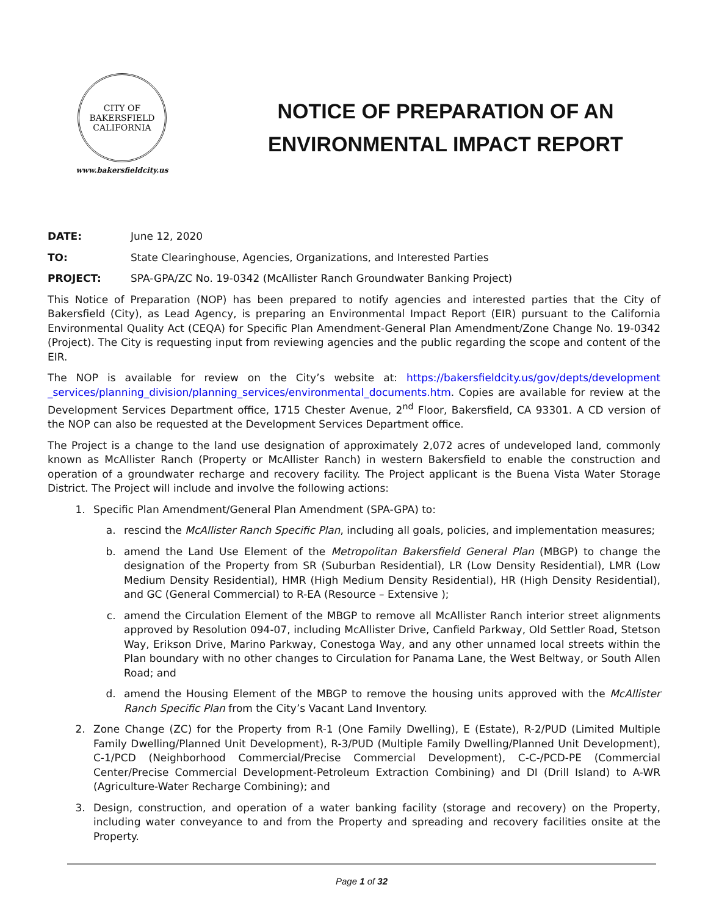CITY OF BAKERSFIELD
CALIFORNIA
www.bakersfieldcity.us
NOTICE OF PREPARATION OF AN
ENVIRONMENTAL IMPACT REPORT
DATE: June 12, 2020
TO: State Clearinghouse, Agencies, Organizations, and Interested Parties
PROJECT: SPA-GPA/ZC No. 19-0342 (McAllister Ranch Groundwater Banking Project)
This Notice of Preparation (NOP) has been prepared to notify agencies and interested parties that the City of Bakersfield (City), as Lead Agency, is preparing an Environmental Impact Report (EIR) pursuant to the California Environmental Quality Act (CEQA) for Specific Plan Amendment-General Plan Amendment/Zone Change No. 19-0342 (Project). The City is requesting input from reviewing agencies and the public regarding the scope and content of the EIR.
The NOP is available for review on the City’s website at: https://bakersfieldcity.us/gov/depts/development _services/planning_division/planning_services/environmental_documents.htm. Copies are available for review at the Development Services Department office, 1715 Chester Avenue, 2<sup>nd</sup> Floor, Bakersfield, CA 93301. A CD version of the NOP can also be requested at the Development Services Department office.
The Project is a change to the land use designation of approximately 2,072 acres of undeveloped land, commonly known as McAllister Ranch (Property or McAllister Ranch) in western Bakersfield to enable the construction and operation of a groundwater recharge and recovery facility. The Project applicant is the Buena Vista Water Storage District. The Project will include and involve the following actions:
1. Specific Plan Amendment/General Plan Amendment (SPA-GPA) to:
a. rescind the McAllister Ranch Specific Plan, including all goals, policies, and implementation measures;
b. amend the Land Use Element of the Metropolitan Bakersfield General Plan (MBGP) to change the designation of the Property from SR (Suburban Residential), LR (Low Density Residential), LMR (Low Medium Density Residential), HMR (High Medium Density Residential), HR (High Density Residential), and GC (General Commercial) to R-EA (Resource – Extensive );
c. amend the Circulation Element of the MBGP to remove all McAllister Ranch interior street alignments approved by Resolution 094-07, including McAllister Drive, Canfield Parkway, Old Settler Road, Stetson Way, Erikson Drive, Marino Parkway, Conestoga Way, and any other unnamed local streets within the Plan boundary with no other changes to Circulation for Panama Lane, the West Beltway, or South Allen Road; and
d. amend the Housing Element of the MBGP to remove the housing units approved with the McAllister Ranch Specific Plan from the City’s Vacant Land Inventory.
2. Zone Change (ZC) for the Property from R-1 (One Family Dwelling), E (Estate), R-2/PUD (Limited Multiple Family Dwelling/Planned Unit Development), R-3/PUD (Multiple Family Dwelling/Planned Unit Development), C-1/PCD (Neighborhood Commercial/Precise Commercial Development), C-C-/PCD-PE (Commercial Center/Precise Commercial Development-Petroleum Extraction Combining) and DI (Drill Island) to A-WR (Agriculture-Water Recharge Combining); and
3. Design, construction, and operation of a water banking facility (storage and recovery) on the Property, including water conveyance to and from the Property and spreading and recovery facilities onsite at the Property.
Page 1 of 32